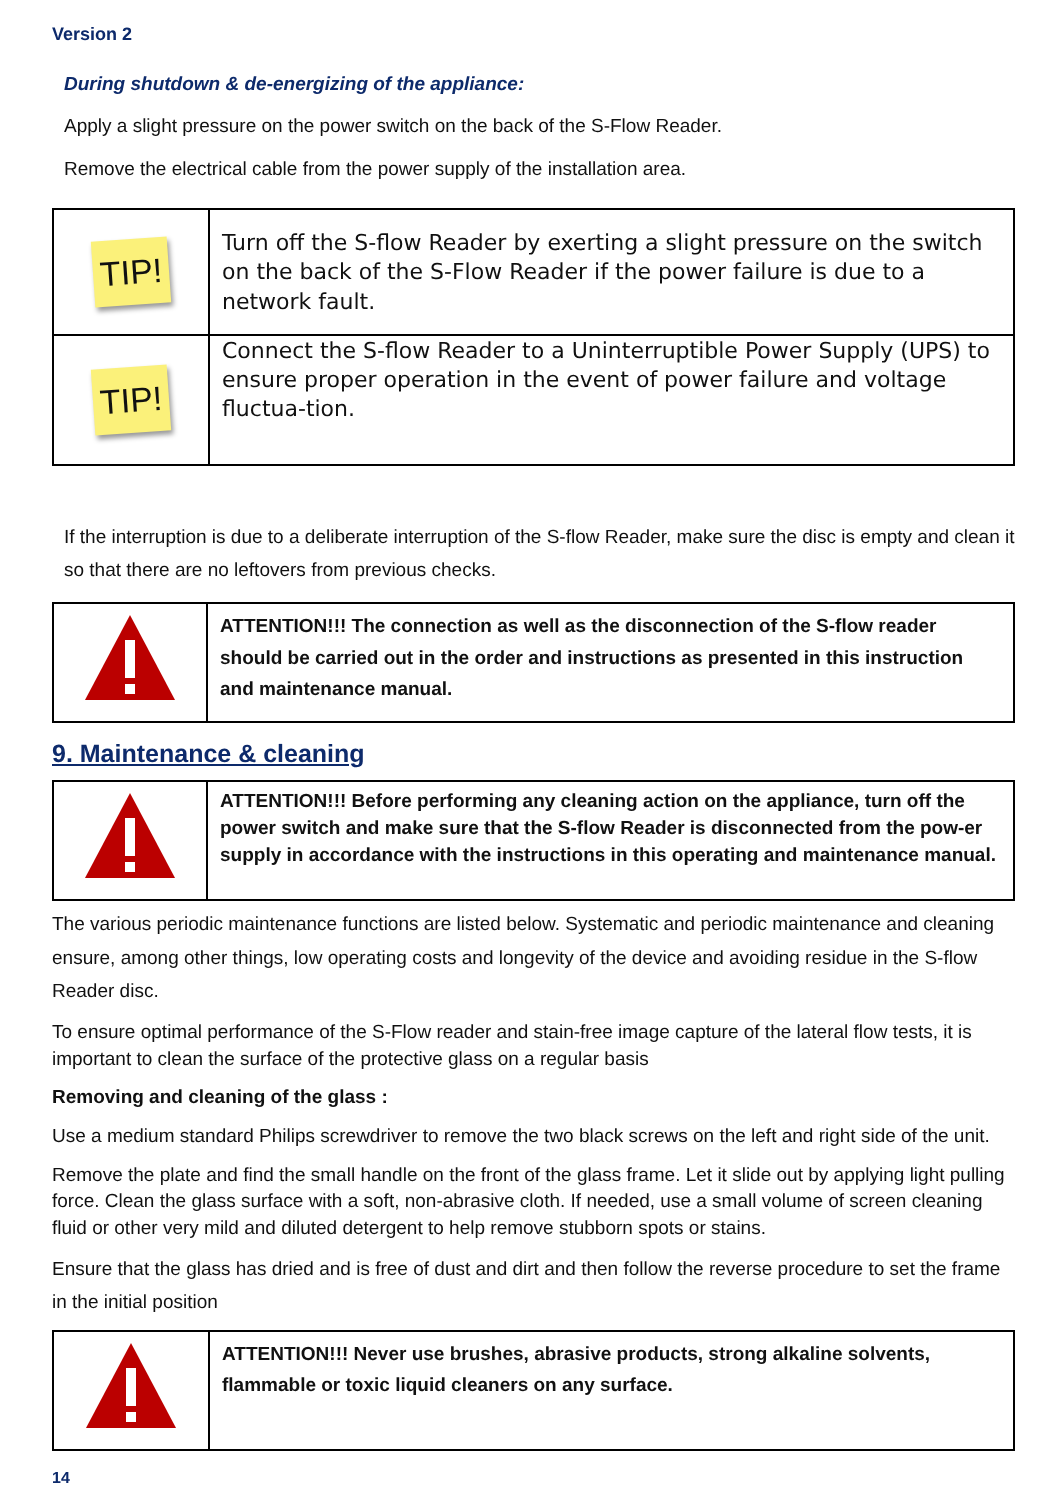Version 2
During shutdown & de-energizing of the appliance:
Apply a slight pressure on the power switch on the back of the S-Flow Reader.
Remove the electrical cable from the power supply of the installation area.
| TIP! | Turn off the S-flow Reader by exerting a slight pressure on the switch on the back of the S-Flow Reader if the power failure is due to a network fault. |
| TIP! | Connect the S-flow Reader to a Uninterruptible Power Supply (UPS) to ensure proper operation in the event of power failure and voltage fluctua-tion. |
If the interruption is due to a deliberate interruption of the S-flow Reader, make sure the disc is empty and clean it so that there are no leftovers from previous checks.
| | ATTENTION!!! The connection as well as the disconnection of the S-flow reader should be carried out in the order and instructions as presented in this instruction and maintenance manual. |
9. Maintenance & cleaning
| | ATTENTION!!! Before performing any cleaning action on the appliance, turn off the power switch and make sure that the S-flow Reader is disconnected from the pow-er supply in accordance with the instructions in this operating and maintenance manual. |
The various periodic maintenance functions are listed below. Systematic and periodic maintenance and cleaning ensure, among other things, low operating costs and longevity of the device and avoiding residue in the S-flow Reader disc.
To ensure optimal performance of the S-Flow reader and stain-free image capture of the lateral flow tests, it is important to clean the surface of the protective glass on a regular basis
Removing and cleaning of the glass :
Use a medium standard Philips screwdriver to remove the two black screws on the left and right side of the unit.
Remove the plate and find the small handle on the front of the glass frame. Let it slide out by applying light pulling force. Clean the glass surface with a soft, non-abrasive cloth. If needed, use a small volume of screen cleaning fluid or other very mild and diluted detergent to help remove stubborn spots or stains.
Ensure that the glass has dried and is free of dust and dirt and then follow the reverse procedure to set the frame in the initial position
| | ATTENTION!!! Never use brushes, abrasive products, strong alkaline solvents, flammable or toxic liquid cleaners on any surface. |
14